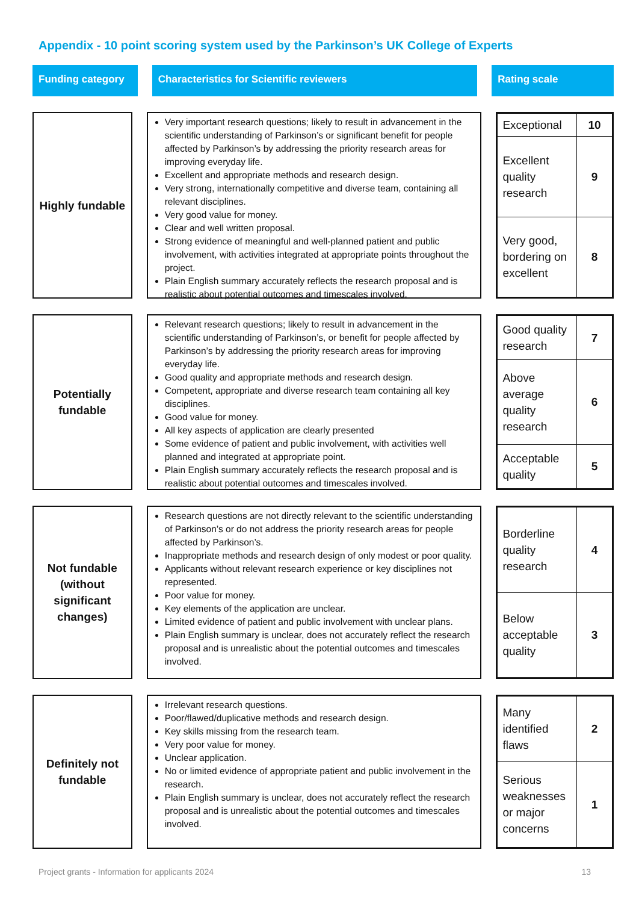Appendix - 10 point scoring system used by the Parkinson’s UK College of Experts
Funding category Characteristics for Scientific reviewers Rating scale
Highly fundable
Very important research questions; likely to result in advancement in the scientific understanding of Parkinson’s or significant benefit for people affected by Parkinson’s by addressing the priority research areas for improving everyday life.
Excellent and appropriate methods and research design.
Very strong, internationally competitive and diverse team, containing all relevant disciplines.
Very good value for money.
Clear and well written proposal.
Strong evidence of meaningful and well-planned patient and public involvement, with activities integrated at appropriate points throughout the project.
Plain English summary accurately reflects the research proposal and is realistic about potential outcomes and timescales involved.
| Exceptional | 10 |
| Excellent quality research | 9 |
| Very good, bordering on excellent | 8 |
Potentially
fundable
Relevant research questions; likely to result in advancement in the scientific understanding of Parkinson’s, or benefit for people affected by Parkinson’s by addressing the priority research areas for improving everyday life.
Good quality and appropriate methods and research design.
Competent, appropriate and diverse research team containing all key disciplines.
Good value for money.
All key aspects of application are clearly presented
Some evidence of patient and public involvement, with activities well planned and integrated at appropriate point.
Plain English summary accurately reflects the research proposal and is realistic about potential outcomes and timescales involved.
| Good quality research | 7 |
| Above average quality research | 6 |
| Acceptable quality | 5 |
Not fundable
(without
significant
changes)
Research questions are not directly relevant to the scientific understanding of Parkinson’s or do not address the priority research areas for people affected by Parkinson’s.
Inappropriate methods and research design of only modest or poor quality.
Applicants without relevant research experience or key disciplines not represented.
Poor value for money.
Key elements of the application are unclear.
Limited evidence of patient and public involvement with unclear plans.
Plain English summary is unclear, does not accurately reflect the research proposal and is unrealistic about the potential outcomes and timescales involved.
| Borderline quality research | 4 |
| Below acceptable quality | 3 |
Definitely not
fundable
Irrelevant research questions.
Poor/flawed/duplicative methods and research design.
Key skills missing from the research team.
Very poor value for money.
Unclear application.
No or limited evidence of appropriate patient and public involvement in the research.
Plain English summary is unclear, does not accurately reflect the research proposal and is unrealistic about the potential outcomes and timescales involved.
| Many identified flaws | 2 |
| Serious weaknesses or major concerns | 1 |
Project grants - Information for applicants 2024 13